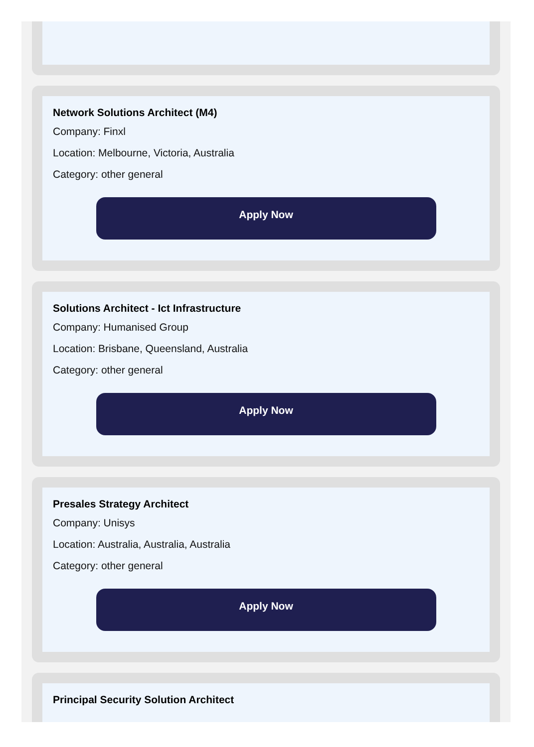Network Solutions Architect (M4)
Company: Finxl
Location: Melbourne, Victoria, Australia
Category: other general
Apply Now
Solutions Architect - Ict Infrastructure
Company: Humanised Group
Location: Brisbane, Queensland, Australia
Category: other general
Apply Now
Presales Strategy Architect
Company: Unisys
Location: Australia, Australia, Australia
Category: other general
Apply Now
Principal Security Solution Architect